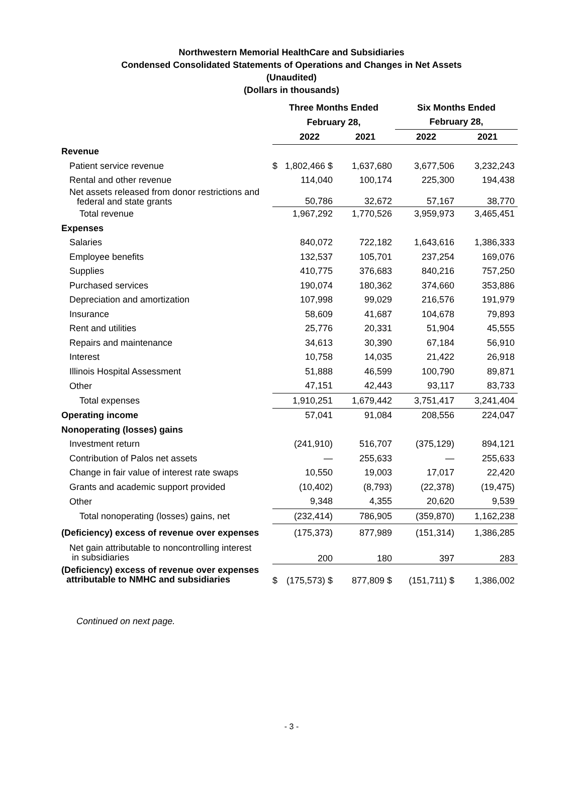Northwestern Memorial HealthCare and Subsidiaries
Condensed Consolidated Statements of Operations and Changes in Net Assets
(Unaudited)
(Dollars in thousands)
| | Three Months Ended | | | Six Months Ended | |
| | February 28, | | | February 28, | |
| | | 2022 | 2021 | 2022 | 2021 |
| Revenue | | | | | |
| Patient service revenue | $ | 1,802,466 $ | 1,637,680 | 3,677,506 | 3,232,243 |
| Rental and other revenue | | 114,040 | 100,174 | 225,300 | 194,438 |
| Net assets released from donor restrictions and federal and state grants | | 50,786 | 32,672 | 57,167 | 38,770 |
| Total revenue | | 1,967,292 | 1,770,526 | 3,959,973 | 3,465,451 |
| Expenses | | | | | |
| Salaries | | 840,072 | 722,182 | 1,643,616 | 1,386,333 |
| Employee benefits | | 132,537 | 105,701 | 237,254 | 169,076 |
| Supplies | | 410,775 | 376,683 | 840,216 | 757,250 |
| Purchased services | | 190,074 | 180,362 | 374,660 | 353,886 |
| Depreciation and amortization | | 107,998 | 99,029 | 216,576 | 191,979 |
| Insurance | | 58,609 | 41,687 | 104,678 | 79,893 |
| Rent and utilities | | 25,776 | 20,331 | 51,904 | 45,555 |
| Repairs and maintenance | | 34,613 | 30,390 | 67,184 | 56,910 |
| Interest | | 10,758 | 14,035 | 21,422 | 26,918 |
| Illinois Hospital Assessment | | 51,888 | 46,599 | 100,790 | 89,871 |
| Other | | 47,151 | 42,443 | 93,117 | 83,733 |
| Total expenses | | 1,910,251 | 1,679,442 | 3,751,417 | 3,241,404 |
| Operating income | | 57,041 | 91,084 | 208,556 | 224,047 |
| Nonoperating (losses) gains | | | | | |
| Investment return | | (241,910) | 516,707 | (375,129) | 894,121 |
| Contribution of Palos net assets | | — | 255,633 | — | 255,633 |
| Change in fair value of interest rate swaps | | 10,550 | 19,003 | 17,017 | 22,420 |
| Grants and academic support provided | | (10,402) | (8,793) | (22,378) | (19,475) |
| Other | | 9,348 | 4,355 | 20,620 | 9,539 |
| Total nonoperating (losses) gains, net | | (232,414) | 786,905 | (359,870) | 1,162,238 |
| (Deficiency) excess of revenue over expenses | | (175,373) | 877,989 | (151,314) | 1,386,285 |
| Net gain attributable to noncontrolling interest in subsidiaries | | 200 | 180 | 397 | 283 |
| (Deficiency) excess of revenue over expenses attributable to NMHC and subsidiaries | $ | (175,573) $ | 877,809 $ | (151,711) $ | 1,386,002 |
Continued on next page.
- 3 -